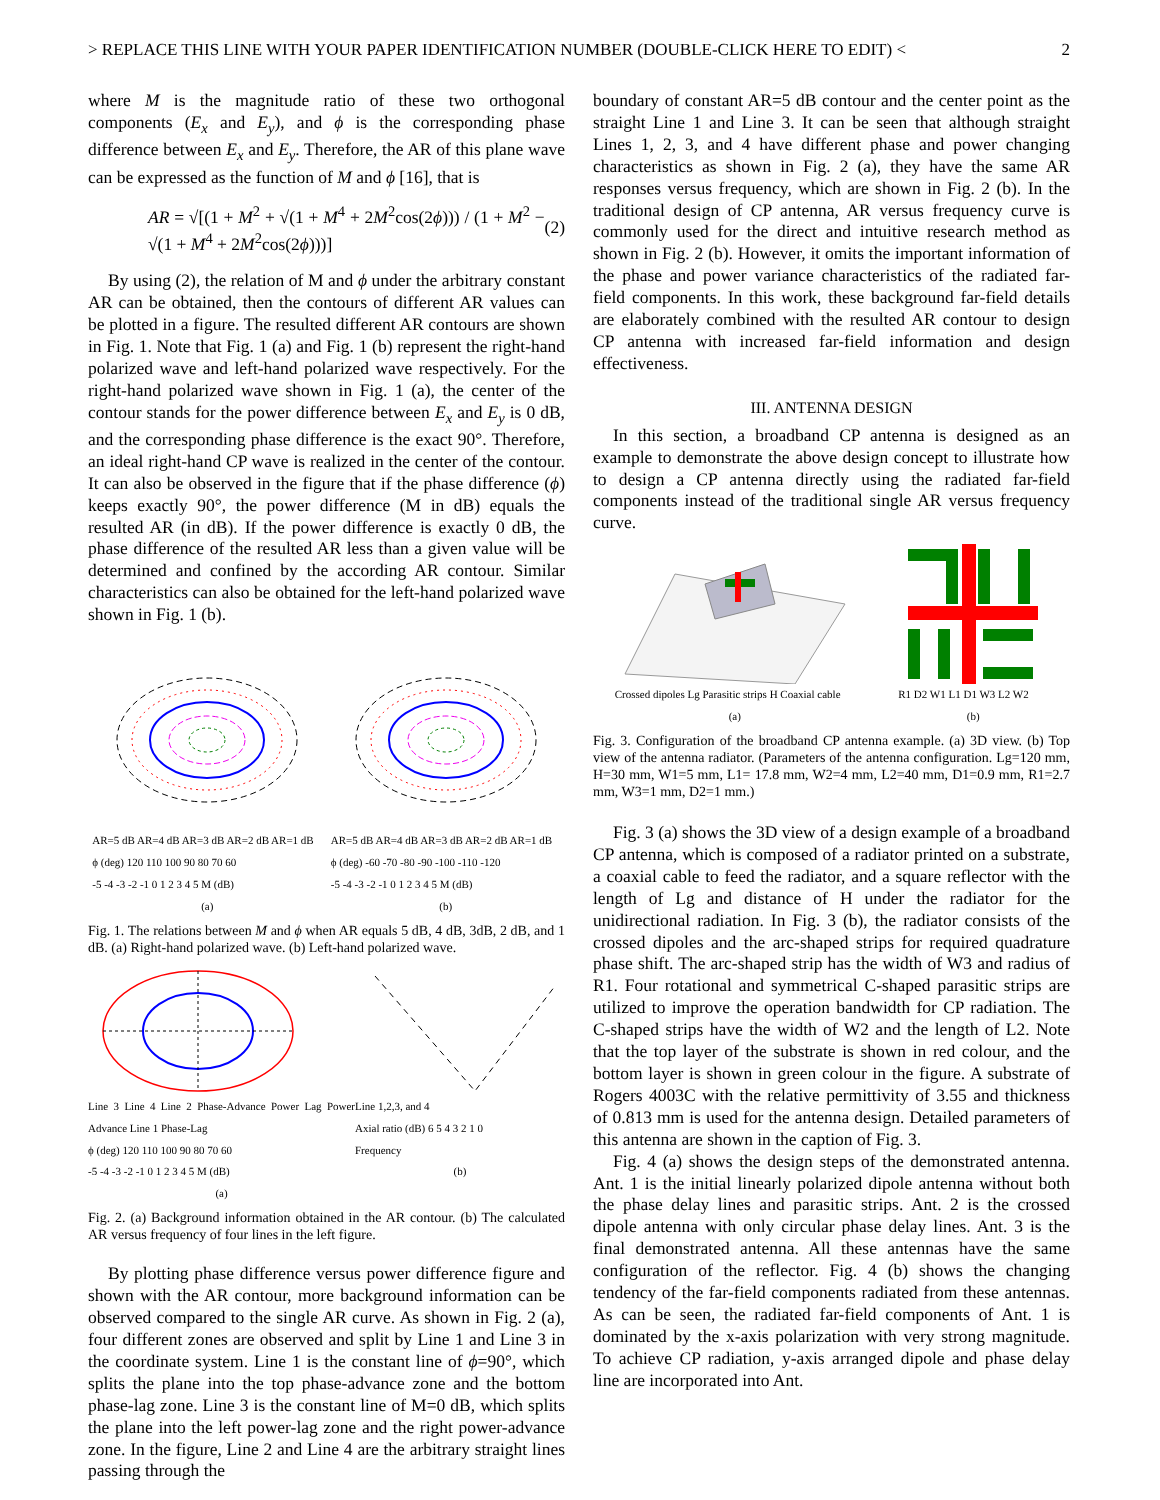> REPLACE THIS LINE WITH YOUR PAPER IDENTIFICATION NUMBER (DOUBLE-CLICK HERE TO EDIT) < 2
where M is the magnitude ratio of these two orthogonal components (E<sub>x</sub> and E<sub>y</sub>), and ϕ is the corresponding phase difference between E<sub>x</sub> and E<sub>y</sub>. Therefore, the AR of this plane wave can be expressed as the function of M and ϕ [16], that is
AR = √[(1 + M<sup>2</sup> + √(1 + M<sup>4</sup> + 2M<sup>2</sup>cos(2ϕ))) / (1 + M<sup>2</sup> − √(1 + M<sup>4</sup> + 2M<sup>2</sup>cos(2ϕ)))] (2)
By using (2), the relation of M and ϕ under the arbitrary constant AR can be obtained, then the contours of different AR values can be plotted in a figure. The resulted different AR contours are shown in Fig. 1. Note that Fig. 1 (a) and Fig. 1 (b) represent the right-hand polarized wave and left-hand polarized wave respectively. For the right-hand polarized wave shown in Fig. 1 (a), the center of the contour stands for the power difference between E<sub>x</sub> and E<sub>y</sub> is 0 dB, and the corresponding phase difference is the exact 90°. Therefore, an ideal right-hand CP wave is realized in the center of the contour. It can also be observed in the figure that if the phase difference (ϕ) keeps exactly 90°, the power difference (M in dB) equals the resulted AR (in dB). If the power difference is exactly 0 dB, the phase difference of the resulted AR less than a given value will be determined and confined by the according AR contour. Similar characteristics can also be obtained for the left-hand polarized wave shown in Fig. 1 (b).
AR=5 dB AR=4 dB AR=3 dB AR=2 dB AR=1 dB
ϕ (deg) 120 110 100 90 80 70 60
-5 -4 -3 -2 -1 0 1 2 3 4 5 M (dB)
(a)
AR=5 dB AR=4 dB AR=3 dB AR=2 dB AR=1 dB
ϕ (deg) -60 -70 -80 -90 -100 -110 -120
-5 -4 -3 -2 -1 0 1 2 3 4 5 M (dB)
(b)
Fig. 1. The relations between M and ϕ when AR equals 5 dB, 4 dB, 3dB, 2 dB, and 1 dB. (a) Right-hand polarized wave. (b) Left-hand polarized wave.
Line 3 Line 4 Line 2 Phase-Advance Power Lag Power Advance Line 1 Phase-Lag
ϕ (deg) 120 110 100 90 80 70 60
-5 -4 -3 -2 -1 0 1 2 3 4 5 M (dB)
(a)
Line 1,2,3, and 4
Axial ratio (dB) 6 5 4 3 2 1 0
Frequency
(b)
Fig. 2. (a) Background information obtained in the AR contour. (b) The calculated AR versus frequency of four lines in the left figure.
By plotting phase difference versus power difference figure and shown with the AR contour, more background information can be observed compared to the single AR curve. As shown in Fig. 2 (a), four different zones are observed and split by Line 1 and Line 3 in the coordinate system. Line 1 is the constant line of ϕ=90°, which splits the plane into the top phase-advance zone and the bottom phase-lag zone. Line 3 is the constant line of M=0 dB, which splits the plane into the left power-lag zone and the right power-advance zone. In the figure, Line 2 and Line 4 are the arbitrary straight lines passing through the
boundary of constant AR=5 dB contour and the center point as the straight Line 1 and Line 3. It can be seen that although straight Lines 1, 2, 3, and 4 have different phase and power changing characteristics as shown in Fig. 2 (a), they have the same AR responses versus frequency, which are shown in Fig. 2 (b). In the traditional design of CP antenna, AR versus frequency curve is commonly used for the direct and intuitive research method as shown in Fig. 2 (b). However, it omits the important information of the phase and power variance characteristics of the radiated far-field components. In this work, these background far-field details are elaborately combined with the resulted AR contour to design CP antenna with increased far-field information and design effectiveness.
III. ANTENNA DESIGN
In this section, a broadband CP antenna is designed as an example to demonstrate the above design concept to illustrate how to design a CP antenna directly using the radiated far-field components instead of the traditional single AR versus frequency curve.
Crossed dipoles Lg Parasitic strips H Coaxial cable
(a)
R1 D2 W1 L1 D1 W3 L2 W2
(b)
Fig. 3. Configuration of the broadband CP antenna example. (a) 3D view. (b) Top view of the antenna radiator. (Parameters of the antenna configuration. Lg=120 mm, H=30 mm, W1=5 mm, L1= 17.8 mm, W2=4 mm, L2=40 mm, D1=0.9 mm, R1=2.7 mm, W3=1 mm, D2=1 mm.)
Fig. 3 (a) shows the 3D view of a design example of a broadband CP antenna, which is composed of a radiator printed on a substrate, a coaxial cable to feed the radiator, and a square reflector with the length of Lg and distance of H under the radiator for the unidirectional radiation. In Fig. 3 (b), the radiator consists of the crossed dipoles and the arc-shaped strips for required quadrature phase shift. The arc-shaped strip has the width of W3 and radius of R1. Four rotational and symmetrical C-shaped parasitic strips are utilized to improve the operation bandwidth for CP radiation. The C-shaped strips have the width of W2 and the length of L2. Note that the top layer of the substrate is shown in red colour, and the bottom layer is shown in green colour in the figure. A substrate of Rogers 4003C with the relative permittivity of 3.55 and thickness of 0.813 mm is used for the antenna design. Detailed parameters of this antenna are shown in the caption of Fig. 3.
Fig. 4 (a) shows the design steps of the demonstrated antenna. Ant. 1 is the initial linearly polarized dipole antenna without both the phase delay lines and parasitic strips. Ant. 2 is the crossed dipole antenna with only circular phase delay lines. Ant. 3 is the final demonstrated antenna. All these antennas have the same configuration of the reflector. Fig. 4 (b) shows the changing tendency of the far-field components radiated from these antennas. As can be seen, the radiated far-field components of Ant. 1 is dominated by the x-axis polarization with very strong magnitude. To achieve CP radiation, y-axis arranged dipole and phase delay line are incorporated into Ant.